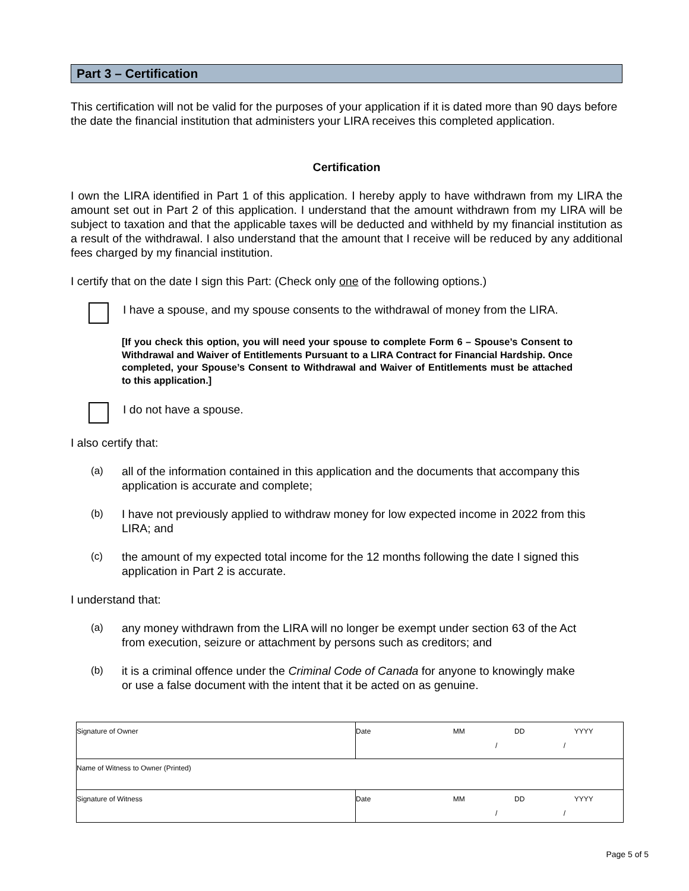Part 3 – Certification
This certification will not be valid for the purposes of your application if it is dated more than 90 days before the date the financial institution that administers your LIRA receives this completed application.
Certification
I own the LIRA identified in Part 1 of this application. I hereby apply to have withdrawn from my LIRA the amount set out in Part 2 of this application. I understand that the amount withdrawn from my LIRA will be subject to taxation and that the applicable taxes will be deducted and withheld by my financial institution as a result of the withdrawal. I also understand that the amount that I receive will be reduced by any additional fees charged by my financial institution.
I certify that on the date I sign this Part: (Check only one of the following options.)
I have a spouse, and my spouse consents to the withdrawal of money from the LIRA.
[If you check this option, you will need your spouse to complete Form 6 – Spouse’s Consent to Withdrawal and Waiver of Entitlements Pursuant to a LIRA Contract for Financial Hardship. Once completed, your Spouse’s Consent to Withdrawal and Waiver of Entitlements must be attached to this application.]
I do not have a spouse.
I also certify that:
(a) all of the information contained in this application and the documents that accompany this application is accurate and complete;
(b) I have not previously applied to withdraw money for low expected income in 2022 from this LIRA; and
(c) the amount of my expected total income for the 12 months following the date I signed this application in Part 2 is accurate.
I understand that:
(a) any money withdrawn from the LIRA will no longer be exempt under section 63 of the Act from execution, seizure or attachment by persons such as creditors; and
(b) it is a criminal offence under the Criminal Code of Canada for anyone to knowingly make or use a false document with the intent that it be acted on as genuine.
| Signature of Owner | Date MM DD YYYY / / |
| Name of Witness to Owner (Printed) | |
| Signature of Witness | Date MM DD YYYY / / |
Page 5 of 5